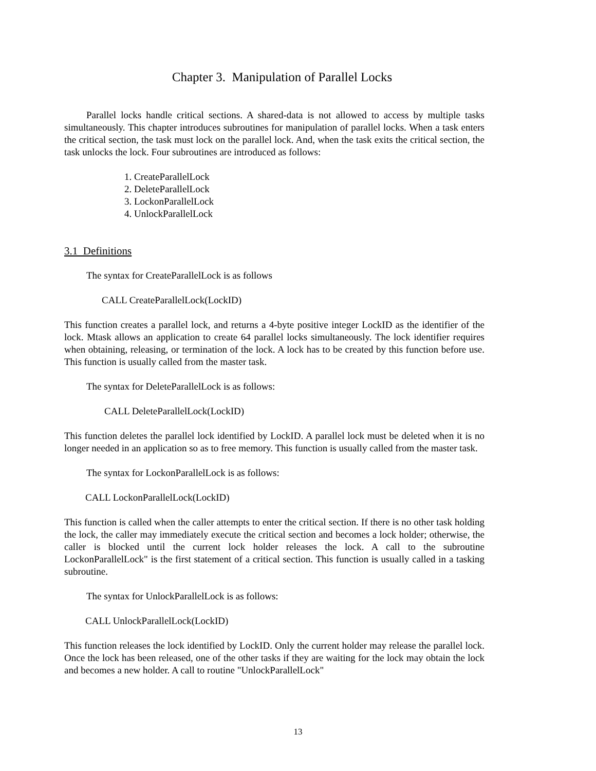Chapter 3. Manipulation of Parallel Locks
Parallel locks handle critical sections. A shared-data is not allowed to access by multiple tasks simultaneously. This chapter introduces subroutines for manipulation of parallel locks. When a task enters the critical section, the task must lock on the parallel lock. And, when the task exits the critical section, the task unlocks the lock. Four subroutines are introduced as follows:
1. CreateParallelLock
2. DeleteParallelLock
3. LockonParallelLock
4. UnlockParallelLock
3.1 Definitions
The syntax for CreateParallelLock is as follows
CALL CreateParallelLock(LockID)
This function creates a parallel lock, and returns a 4-byte positive integer LockID as the identifier of the lock. Mtask allows an application to create 64 parallel locks simultaneously. The lock identifier requires when obtaining, releasing, or termination of the lock. A lock has to be created by this function before use. This function is usually called from the master task.
The syntax for DeleteParallelLock is as follows:
CALL DeleteParallelLock(LockID)
This function deletes the parallel lock identified by LockID. A parallel lock must be deleted when it is no longer needed in an application so as to free memory. This function is usually called from the master task.
The syntax for LockonParallelLock is as follows:
CALL LockonParallelLock(LockID)
This function is called when the caller attempts to enter the critical section. If there is no other task holding the lock, the caller may immediately execute the critical section and becomes a lock holder; otherwise, the caller is blocked until the current lock holder releases the lock. A call to the subroutine LockonParallelLock" is the first statement of a critical section. This function is usually called in a tasking subroutine.
The syntax for UnlockParallelLock is as follows:
CALL UnlockParallelLock(LockID)
This function releases the lock identified by LockID. Only the current holder may release the parallel lock. Once the lock has been released, one of the other tasks if they are waiting for the lock may obtain the lock and becomes a new holder. A call to routine "UnlockParallelLock"
13